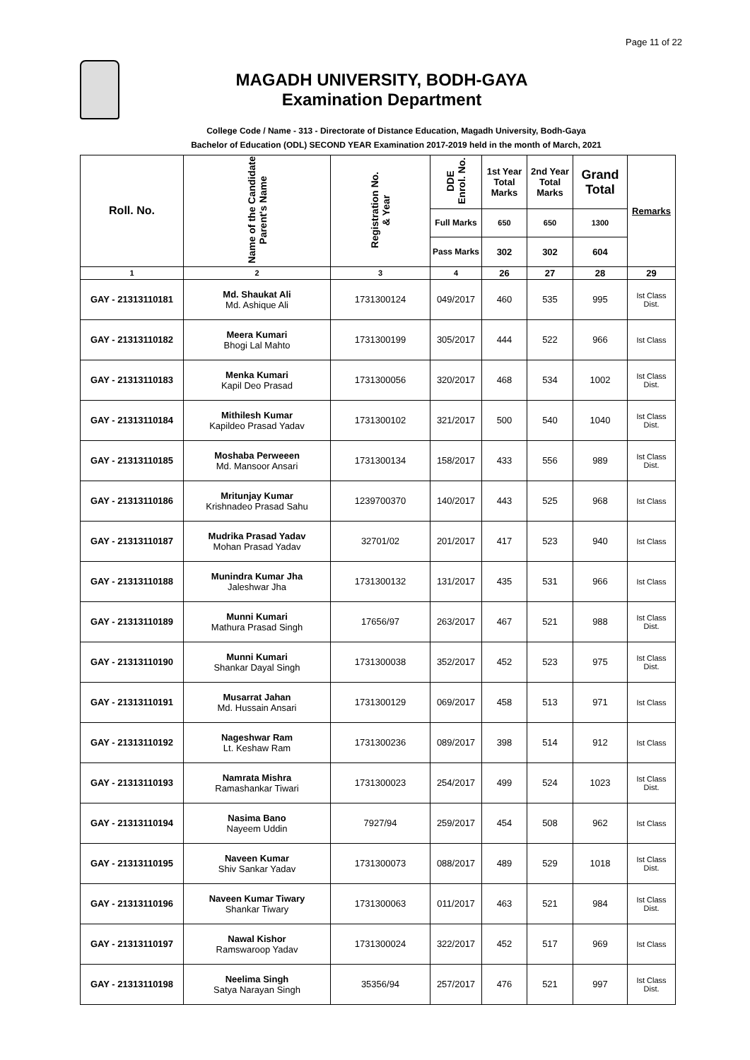Page 11 of 22
MAGADH UNIVERSITY, BODH-GAYA
Examination Department
College Code / Name - 313 - Directorate of Distance Education, Magadh University, Bodh-Gaya
Bachelor of Education (ODL) SECOND YEAR Examination 2017-2019 held in the month of March, 2021
| Roll. No. | Name of the Candidate Parent's Name | Registration No. & Year | DDE Enrol. No. | 1st Year Total Marks | 2nd Year Total Marks | Grand Total | Remarks |
| --- | --- | --- | --- | --- | --- | --- | --- |
| | | | Full Marks | 650 | 650 | 1300 | |
| | | | Pass Marks | 302 | 302 | 604 | |
| 1 | 2 | 3 | 4 | 26 | 27 | 28 | 29 |
| GAY - 21313110181 | Md. Shaukat Ali Md. Ashique Ali | 1731300124 | 049/2017 | 460 | 535 | 995 | Ist Class Dist. |
| GAY - 21313110182 | Meera Kumari Bhogi Lal Mahto | 1731300199 | 305/2017 | 444 | 522 | 966 | Ist Class |
| GAY - 21313110183 | Menka Kumari Kapil Deo Prasad | 1731300056 | 320/2017 | 468 | 534 | 1002 | Ist Class Dist. |
| GAY - 21313110184 | Mithilesh Kumar Kapildeo Prasad Yadav | 1731300102 | 321/2017 | 500 | 540 | 1040 | Ist Class Dist. |
| GAY - 21313110185 | Moshaba Perweeen Md. Mansoor Ansari | 1731300134 | 158/2017 | 433 | 556 | 989 | Ist Class Dist. |
| GAY - 21313110186 | Mritunjay Kumar Krishnadeo Prasad Sahu | 1239700370 | 140/2017 | 443 | 525 | 968 | Ist Class |
| GAY - 21313110187 | Mudrika Prasad Yadav Mohan Prasad Yadav | 32701/02 | 201/2017 | 417 | 523 | 940 | Ist Class |
| GAY - 21313110188 | Munindra Kumar Jha Jaleshwar Jha | 1731300132 | 131/2017 | 435 | 531 | 966 | Ist Class |
| GAY - 21313110189 | Munni Kumari Mathura Prasad Singh | 17656/97 | 263/2017 | 467 | 521 | 988 | Ist Class Dist. |
| GAY - 21313110190 | Munni Kumari Shankar Dayal Singh | 1731300038 | 352/2017 | 452 | 523 | 975 | Ist Class Dist. |
| GAY - 21313110191 | Musarrat Jahan Md. Hussain Ansari | 1731300129 | 069/2017 | 458 | 513 | 971 | Ist Class |
| GAY - 21313110192 | Nageshwar Ram Lt. Keshaw Ram | 1731300236 | 089/2017 | 398 | 514 | 912 | Ist Class |
| GAY - 21313110193 | Namrata Mishra Ramashankar Tiwari | 1731300023 | 254/2017 | 499 | 524 | 1023 | Ist Class Dist. |
| GAY - 21313110194 | Nasima Bano Nayeem Uddin | 7927/94 | 259/2017 | 454 | 508 | 962 | Ist Class |
| GAY - 21313110195 | Naveen Kumar Shiv Sankar Yadav | 1731300073 | 088/2017 | 489 | 529 | 1018 | Ist Class Dist. |
| GAY - 21313110196 | Naveen Kumar Tiwary Shankar Tiwary | 1731300063 | 011/2017 | 463 | 521 | 984 | Ist Class Dist. |
| GAY - 21313110197 | Nawal Kishor Ramswaroop Yadav | 1731300024 | 322/2017 | 452 | 517 | 969 | Ist Class |
| GAY - 21313110198 | Neelima Singh Satya Narayan Singh | 35356/94 | 257/2017 | 476 | 521 | 997 | Ist Class Dist. |